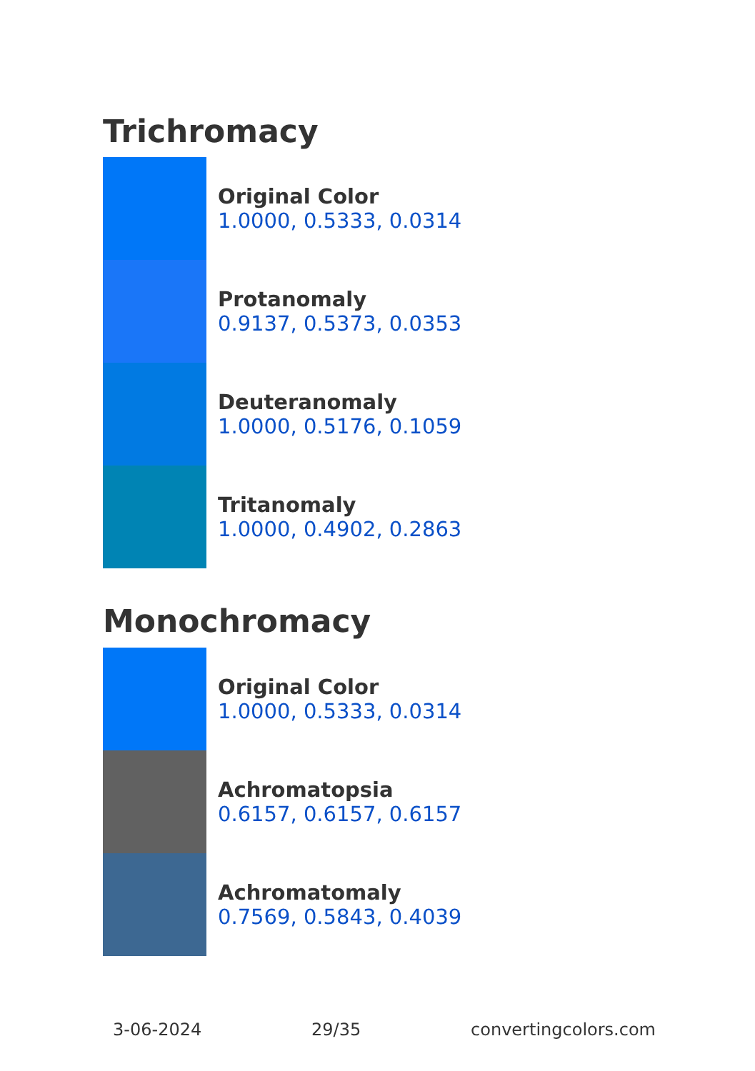Trichromacy
Original Color
1.0000, 0.5333, 0.0314
Protanomaly
0.9137, 0.5373, 0.0353
Deuteranomaly
1.0000, 0.5176, 0.1059
Tritanomaly
1.0000, 0.4902, 0.2863
Monochromacy
Original Color
1.0000, 0.5333, 0.0314
Achromatopsia
0.6157, 0.6157, 0.6157
Achromatomaly
0.7569, 0.5843, 0.4039
3-06-2024 29/35 convertingcolors.com